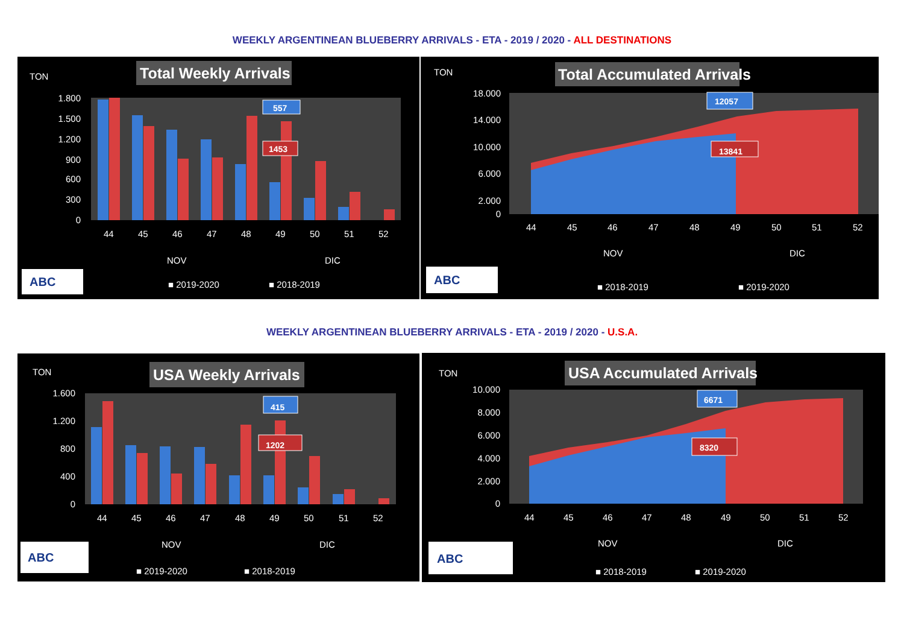WEEKLY ARGENTINEAN BLUEBERRY ARRIVALS - ETA - 2019 / 2020 - ALL DESTINATIONS
TON
Total Weekly Arrivals
1.800
1.500
1.200
900
600
300
0
557
1453
44
45
46
47
48
49
50
51
52
NOV
DIC
ABC
■ 2019-2020
■ 2018-2019
TON
Total Accumulated Arrivals
18.000
14.000
10.000
6.000
2.000
0
12057
13841
44
45
46
47
48
49
50
51
52
NOV
DIC
ABC
■ 2018-2019
■ 2019-2020
WEEKLY ARGENTINEAN BLUEBERRY ARRIVALS - ETA - 2019 / 2020 - U.S.A.
TON
USA Weekly Arrivals
1.600
1.200
800
400
0
415
1202
44
45
46
47
48
49
50
51
52
NOV
DIC
ABC
■ 2019-2020
■ 2018-2019
TON
USA Accumulated Arrivals
10.000
8.000
6.000
4.000
2.000
0
6671
8320
44
45
46
47
48
49
50
51
52
NOV
DIC
ABC
■ 2018-2019
■ 2019-2020